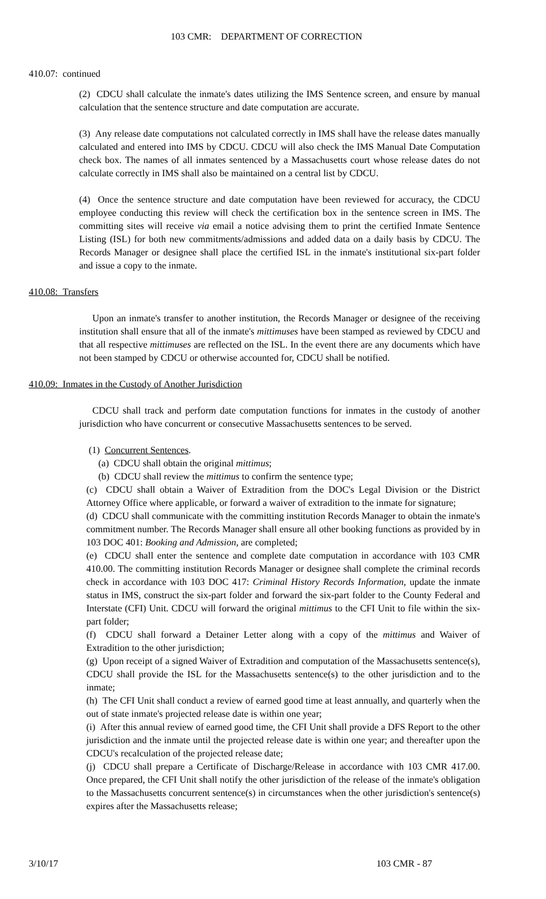103 CMR: DEPARTMENT OF CORRECTION
410.07: continued
(2) CDCU shall calculate the inmate's dates utilizing the IMS Sentence screen, and ensure by manual calculation that the sentence structure and date computation are accurate.
(3) Any release date computations not calculated correctly in IMS shall have the release dates manually calculated and entered into IMS by CDCU. CDCU will also check the IMS Manual Date Computation check box. The names of all inmates sentenced by a Massachusetts court whose release dates do not calculate correctly in IMS shall also be maintained on a central list by CDCU.
(4) Once the sentence structure and date computation have been reviewed for accuracy, the CDCU employee conducting this review will check the certification box in the sentence screen in IMS. The committing sites will receive via email a notice advising them to print the certified Inmate Sentence Listing (ISL) for both new commitments/admissions and added data on a daily basis by CDCU. The Records Manager or designee shall place the certified ISL in the inmate's institutional six-part folder and issue a copy to the inmate.
410.08: Transfers
Upon an inmate's transfer to another institution, the Records Manager or designee of the receiving institution shall ensure that all of the inmate's mittimuses have been stamped as reviewed by CDCU and that all respective mittimuses are reflected on the ISL. In the event there are any documents which have not been stamped by CDCU or otherwise accounted for, CDCU shall be notified.
410.09: Inmates in the Custody of Another Jurisdiction
CDCU shall track and perform date computation functions for inmates in the custody of another jurisdiction who have concurrent or consecutive Massachusetts sentences to be served.
(1) Concurrent Sentences.
(a) CDCU shall obtain the original mittimus;
(b) CDCU shall review the mittimus to confirm the sentence type;
(c) CDCU shall obtain a Waiver of Extradition from the DOC's Legal Division or the District Attorney Office where applicable, or forward a waiver of extradition to the inmate for signature;
(d) CDCU shall communicate with the committing institution Records Manager to obtain the inmate's commitment number. The Records Manager shall ensure all other booking functions as provided by in 103 DOC 401: Booking and Admission, are completed;
(e) CDCU shall enter the sentence and complete date computation in accordance with 103 CMR 410.00. The committing institution Records Manager or designee shall complete the criminal records check in accordance with 103 DOC 417: Criminal History Records Information, update the inmate status in IMS, construct the six-part folder and forward the six-part folder to the County Federal and Interstate (CFI) Unit. CDCU will forward the original mittimus to the CFI Unit to file within the six-part folder;
(f) CDCU shall forward a Detainer Letter along with a copy of the mittimus and Waiver of Extradition to the other jurisdiction;
(g) Upon receipt of a signed Waiver of Extradition and computation of the Massachusetts sentence(s), CDCU shall provide the ISL for the Massachusetts sentence(s) to the other jurisdiction and to the inmate;
(h) The CFI Unit shall conduct a review of earned good time at least annually, and quarterly when the out of state inmate's projected release date is within one year;
(i) After this annual review of earned good time, the CFI Unit shall provide a DFS Report to the other jurisdiction and the inmate until the projected release date is within one year; and thereafter upon the CDCU's recalculation of the projected release date;
(j) CDCU shall prepare a Certificate of Discharge/Release in accordance with 103 CMR 417.00. Once prepared, the CFI Unit shall notify the other jurisdiction of the release of the inmate's obligation to the Massachusetts concurrent sentence(s) in circumstances when the other jurisdiction's sentence(s) expires after the Massachusetts release;
3/10/17 103 CMR - 87